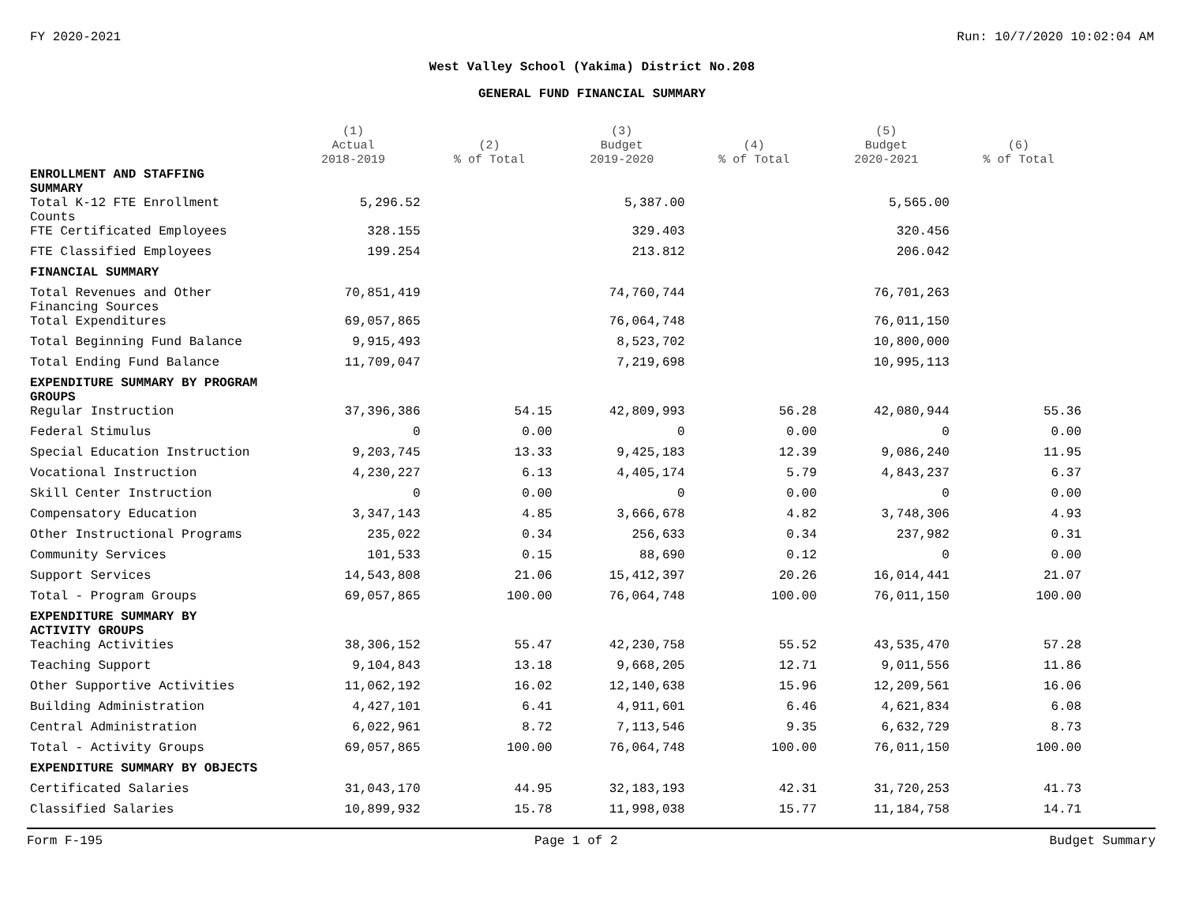FY 2020-2021 Run: 10/7/2020 10:02:04 AM
West Valley School (Yakima) District No.208
GENERAL FUND FINANCIAL SUMMARY
| | (1) Actual 2018-2019 | (2) % of Total | (3) Budget 2019-2020 | (4) % of Total | (5) Budget 2020-2021 | (6) % of Total |
| --- | --- | --- | --- | --- | --- | --- |
| ENROLLMENT AND STAFFING SUMMARY | | | | | | |
| Total K-12 FTE Enrollment Counts | 5,296.52 | | 5,387.00 | | 5,565.00 | |
| FTE Certificated Employees | 328.155 | | 329.403 | | 320.456 | |
| FTE Classified Employees | 199.254 | | 213.812 | | 206.042 | |
| FINANCIAL SUMMARY | | | | | | |
| Total Revenues and Other Financing Sources | 70,851,419 | | 74,760,744 | | 76,701,263 | |
| Total Expenditures | 69,057,865 | | 76,064,748 | | 76,011,150 | |
| Total Beginning Fund Balance | 9,915,493 | | 8,523,702 | | 10,800,000 | |
| Total Ending Fund Balance | 11,709,047 | | 7,219,698 | | 10,995,113 | |
| EXPENDITURE SUMMARY BY PROGRAM GROUPS | | | | | | |
| Regular Instruction | 37,396,386 | 54.15 | 42,809,993 | 56.28 | 42,080,944 | 55.36 |
| Federal Stimulus | 0 | 0.00 | 0 | 0.00 | 0 | 0.00 |
| Special Education Instruction | 9,203,745 | 13.33 | 9,425,183 | 12.39 | 9,086,240 | 11.95 |
| Vocational Instruction | 4,230,227 | 6.13 | 4,405,174 | 5.79 | 4,843,237 | 6.37 |
| Skill Center Instruction | 0 | 0.00 | 0 | 0.00 | 0 | 0.00 |
| Compensatory Education | 3,347,143 | 4.85 | 3,666,678 | 4.82 | 3,748,306 | 4.93 |
| Other Instructional Programs | 235,022 | 0.34 | 256,633 | 0.34 | 237,982 | 0.31 |
| Community Services | 101,533 | 0.15 | 88,690 | 0.12 | 0 | 0.00 |
| Support Services | 14,543,808 | 21.06 | 15,412,397 | 20.26 | 16,014,441 | 21.07 |
| Total - Program Groups | 69,057,865 | 100.00 | 76,064,748 | 100.00 | 76,011,150 | 100.00 |
| EXPENDITURE SUMMARY BY ACTIVITY GROUPS | | | | | | |
| Teaching Activities | 38,306,152 | 55.47 | 42,230,758 | 55.52 | 43,535,470 | 57.28 |
| Teaching Support | 9,104,843 | 13.18 | 9,668,205 | 12.71 | 9,011,556 | 11.86 |
| Other Supportive Activities | 11,062,192 | 16.02 | 12,140,638 | 15.96 | 12,209,561 | 16.06 |
| Building Administration | 4,427,101 | 6.41 | 4,911,601 | 6.46 | 4,621,834 | 6.08 |
| Central Administration | 6,022,961 | 8.72 | 7,113,546 | 9.35 | 6,632,729 | 8.73 |
| Total - Activity Groups | 69,057,865 | 100.00 | 76,064,748 | 100.00 | 76,011,150 | 100.00 |
| EXPENDITURE SUMMARY BY OBJECTS | | | | | | |
| Certificated Salaries | 31,043,170 | 44.95 | 32,183,193 | 42.31 | 31,720,253 | 41.73 |
| Classified Salaries | 10,899,932 | 15.78 | 11,998,038 | 15.77 | 11,184,758 | 14.71 |
Form F-195 Page 1 of 2 Budget Summary